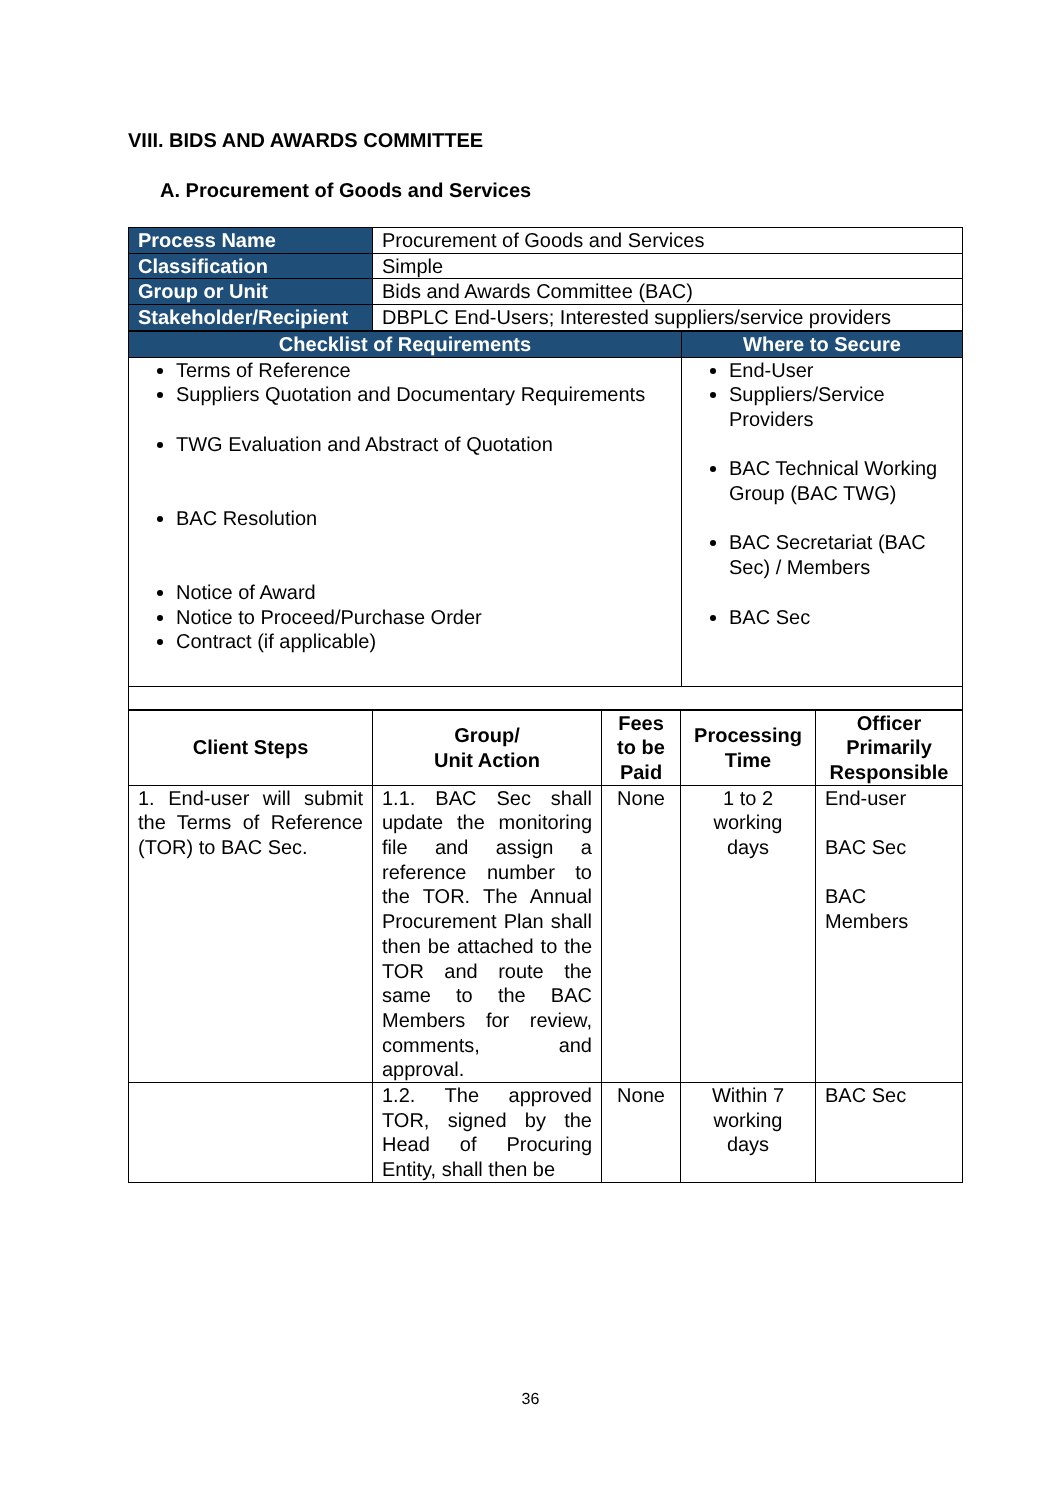VIII. BIDS AND AWARDS COMMITTEE
A. Procurement of Goods and Services
| Process Name | Procurement of Goods and Services |
| Classification | Simple |
| Group or Unit | Bids and Awards Committee (BAC) |
| Stakeholder/Recipient | DBPLC End-Users; Interested suppliers/service providers |
| Checklist of Requirements | Where to Secure |
| Terms of Reference Suppliers Quotation and Documentary Requirements TWG Evaluation and Abstract of Quotation BAC Resolution Notice of Award Notice to Proceed/Purchase Order Contract (if applicable) | End-User Suppliers/Service Providers BAC Technical Working Group (BAC TWG) BAC Secretariat (BAC Sec) / Members BAC Sec |
| Client Steps | Group/ Unit Action | Fees to be Paid | Processing Time | Officer Primarily Responsible |
| --- | --- | --- | --- | --- |
| 1. End-user will submit the Terms of Reference (TOR) to BAC Sec. | 1.1. BAC Sec shall update the monitoring file and assign a reference number to the TOR. The Annual Procurement Plan shall then be attached to the TOR and route the same to the BAC Members for review, comments, and approval. | None | 1 to 2 working days | End-user BAC Sec BAC Members |
| | 1.2. The approved TOR, signed by the Head of Procuring Entity, shall then be | None | Within 7 working days | BAC Sec |
36